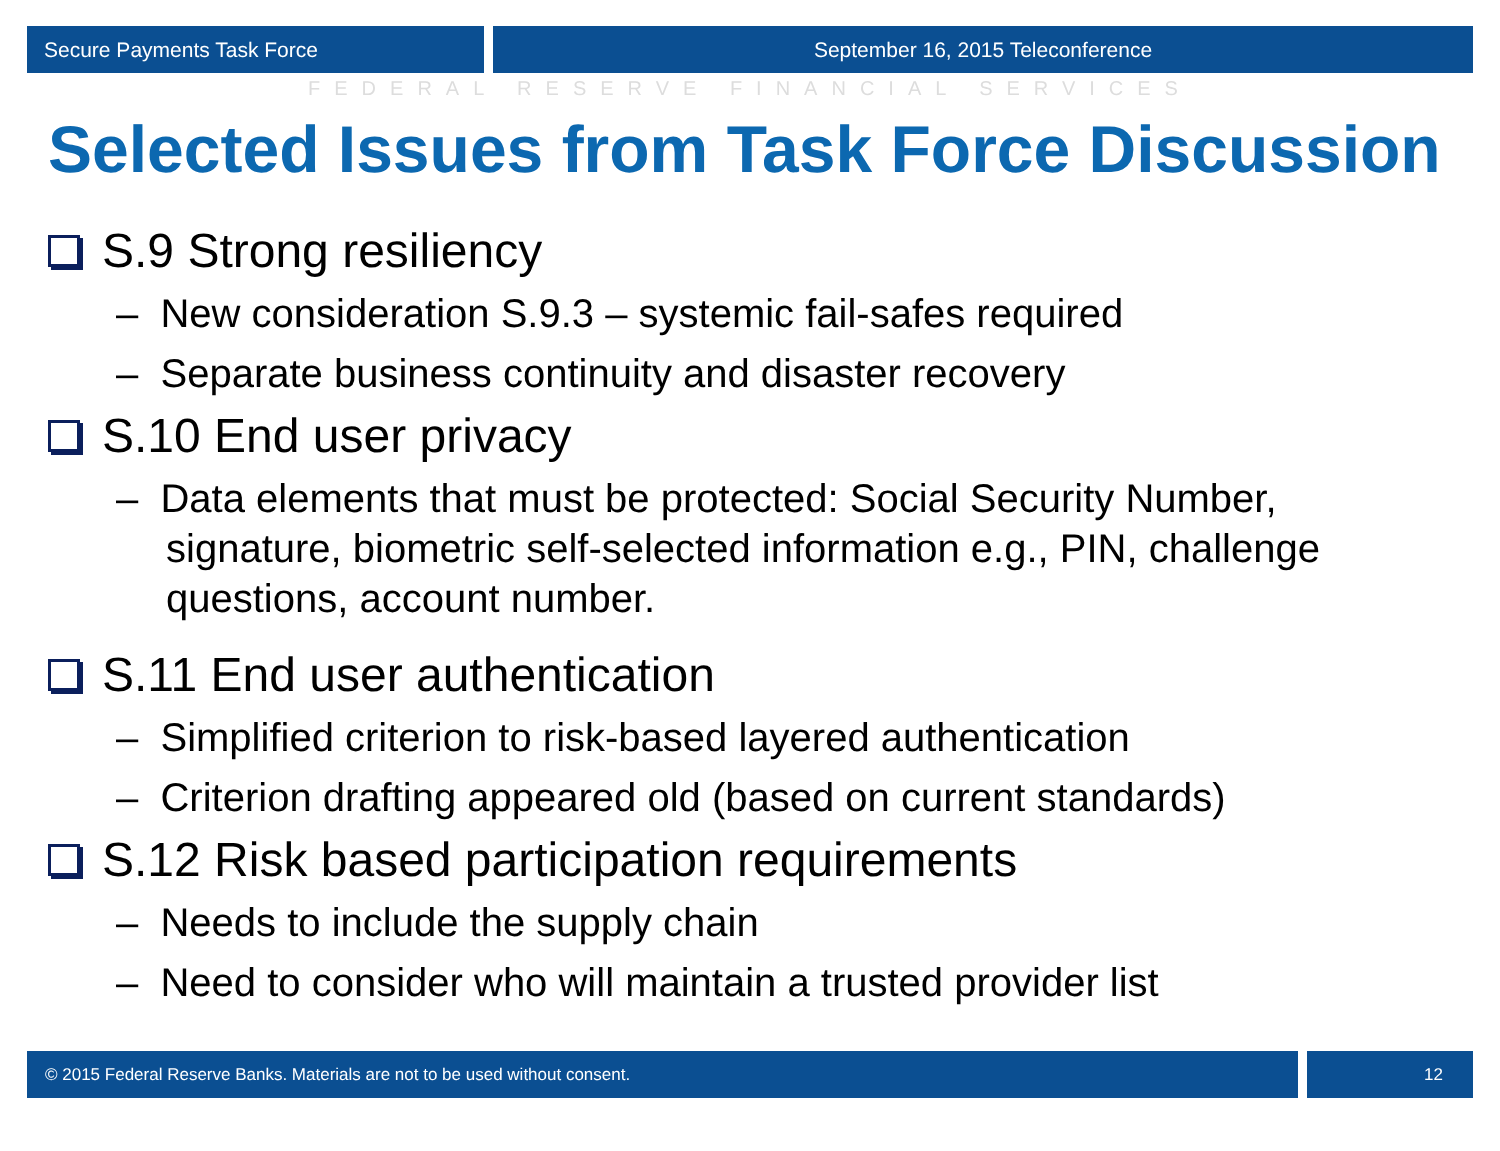Secure Payments Task Force September 16, 2015 Teleconference
FEDERAL RESERVE FINANCIAL SERVICES
Selected Issues from Task Force Discussion
S.9 Strong resiliency
– New consideration S.9.3 – systemic fail-safes required
– Separate business continuity and disaster recovery
S.10 End user privacy
– Data elements that must be protected: Social Security Number, signature, biometric self-selected information e.g., PIN, challenge questions, account number.
S.11 End user authentication
– Simplified criterion to risk-based layered authentication
– Criterion drafting appeared old (based on current standards)
S.12 Risk based participation requirements
– Needs to include the supply chain
– Need to consider who will maintain a trusted provider list
© 2015 Federal Reserve Banks. Materials are not to be used without consent.
12